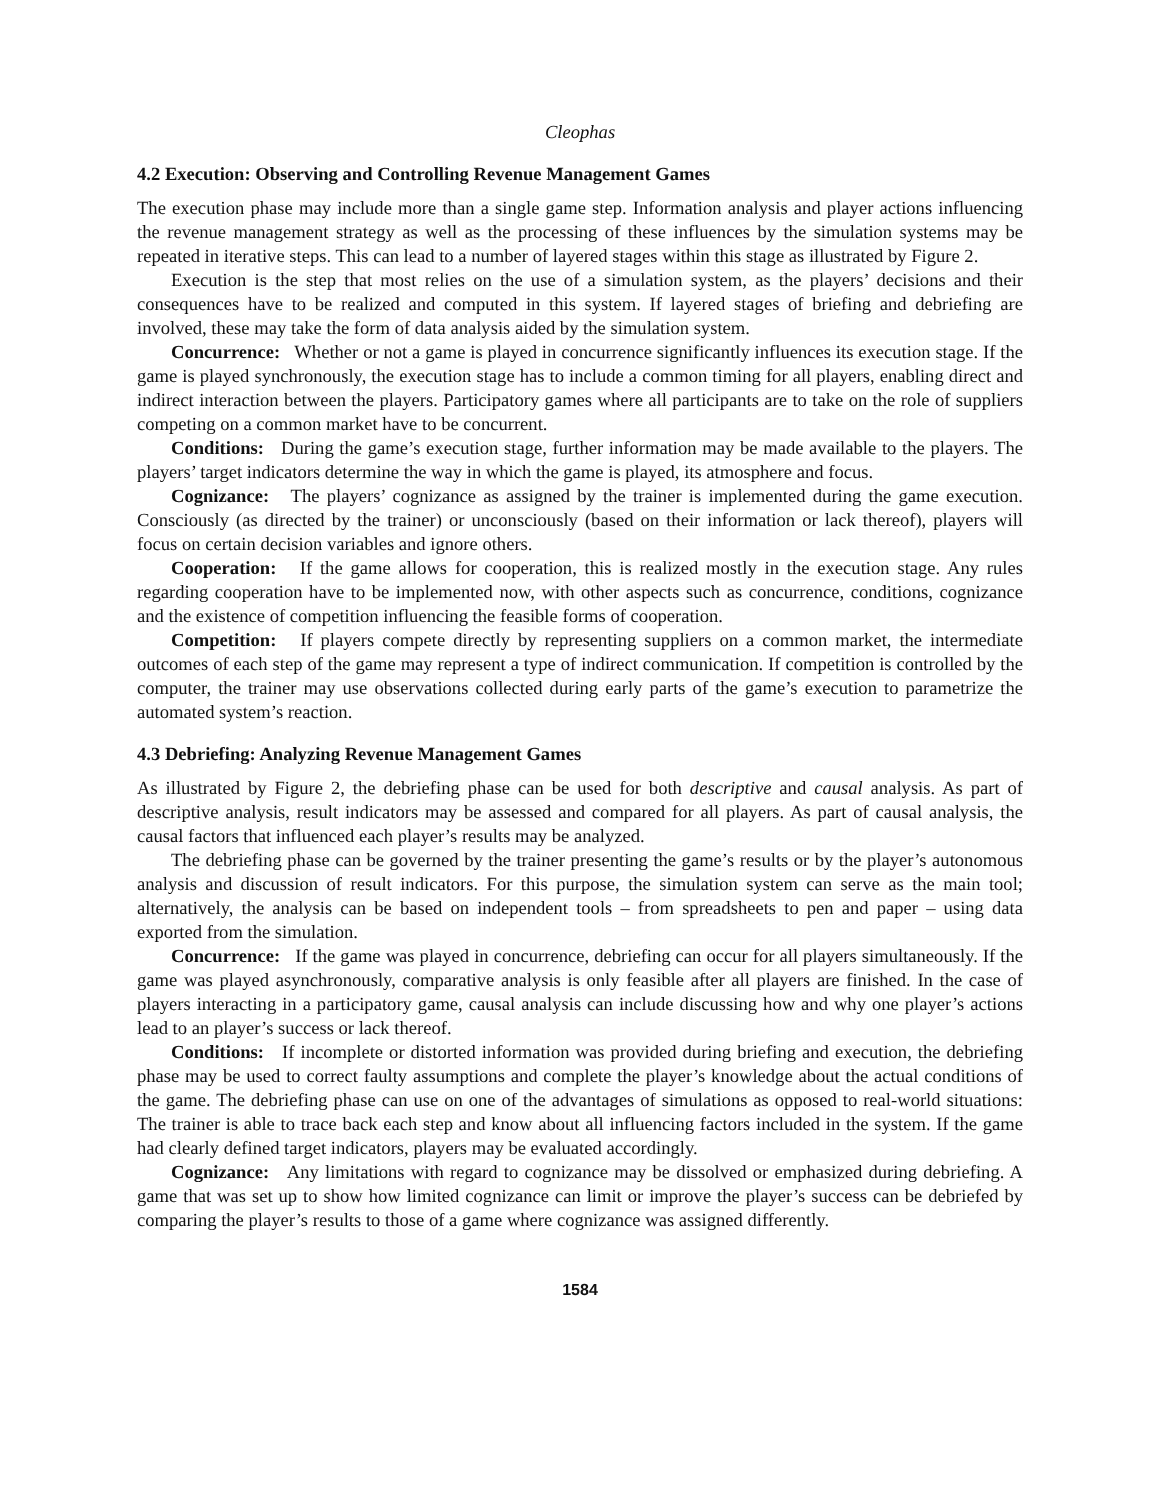Cleophas
4.2 Execution: Observing and Controlling Revenue Management Games
The execution phase may include more than a single game step. Information analysis and player actions influencing the revenue management strategy as well as the processing of these influences by the simulation systems may be repeated in iterative steps. This can lead to a number of layered stages within this stage as illustrated by Figure 2.
Execution is the step that most relies on the use of a simulation system, as the players’ decisions and their consequences have to be realized and computed in this system. If layered stages of briefing and debriefing are involved, these may take the form of data analysis aided by the simulation system.
Concurrence: Whether or not a game is played in concurrence significantly influences its execution stage. If the game is played synchronously, the execution stage has to include a common timing for all players, enabling direct and indirect interaction between the players. Participatory games where all participants are to take on the role of suppliers competing on a common market have to be concurrent.
Conditions: During the game’s execution stage, further information may be made available to the players. The players’ target indicators determine the way in which the game is played, its atmosphere and focus.
Cognizance: The players’ cognizance as assigned by the trainer is implemented during the game execution. Consciously (as directed by the trainer) or unconsciously (based on their information or lack thereof), players will focus on certain decision variables and ignore others.
Cooperation: If the game allows for cooperation, this is realized mostly in the execution stage. Any rules regarding cooperation have to be implemented now, with other aspects such as concurrence, conditions, cognizance and the existence of competition influencing the feasible forms of cooperation.
Competition: If players compete directly by representing suppliers on a common market, the intermediate outcomes of each step of the game may represent a type of indirect communication. If competition is controlled by the computer, the trainer may use observations collected during early parts of the game’s execution to parametrize the automated system’s reaction.
4.3 Debriefing: Analyzing Revenue Management Games
As illustrated by Figure 2, the debriefing phase can be used for both descriptive and causal analysis. As part of descriptive analysis, result indicators may be assessed and compared for all players. As part of causal analysis, the causal factors that influenced each player’s results may be analyzed.
The debriefing phase can be governed by the trainer presenting the game’s results or by the player’s autonomous analysis and discussion of result indicators. For this purpose, the simulation system can serve as the main tool; alternatively, the analysis can be based on independent tools – from spreadsheets to pen and paper – using data exported from the simulation.
Concurrence: If the game was played in concurrence, debriefing can occur for all players simultaneously. If the game was played asynchronously, comparative analysis is only feasible after all players are finished. In the case of players interacting in a participatory game, causal analysis can include discussing how and why one player’s actions lead to an player’s success or lack thereof.
Conditions: If incomplete or distorted information was provided during briefing and execution, the debriefing phase may be used to correct faulty assumptions and complete the player’s knowledge about the actual conditions of the game. The debriefing phase can use on one of the advantages of simulations as opposed to real-world situations: The trainer is able to trace back each step and know about all influencing factors included in the system. If the game had clearly defined target indicators, players may be evaluated accordingly.
Cognizance: Any limitations with regard to cognizance may be dissolved or emphasized during debriefing. A game that was set up to show how limited cognizance can limit or improve the player’s success can be debriefed by comparing the player’s results to those of a game where cognizance was assigned differently.
1584